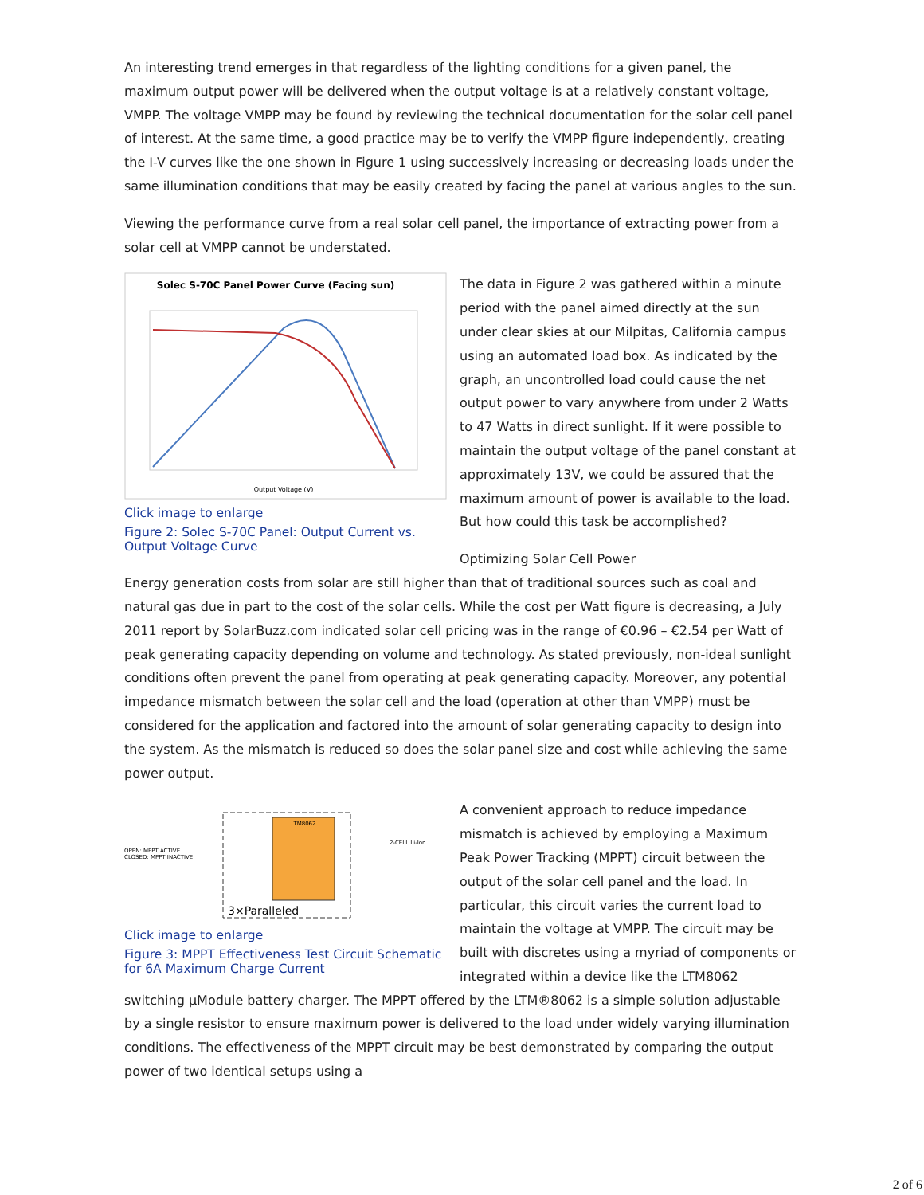An interesting trend emerges in that regardless of the lighting conditions for a given panel, the maximum output power will be delivered when the output voltage is at a relatively constant voltage, VMPP. The voltage VMPP may be found by reviewing the technical documentation for the solar cell panel of interest. At the same time, a good practice may be to verify the VMPP figure independently, creating the I-V curves like the one shown in Figure 1 using successively increasing or decreasing loads under the same illumination conditions that may be easily created by facing the panel at various angles to the sun.
Viewing the performance curve from a real solar cell panel, the importance of extracting power from a solar cell at VMPP cannot be understated.
Solec S-70C Panel Power Curve (Facing sun)
Output Voltage (V)
Click image to enlarge
Figure 2: Solec S-70C Panel: Output Current vs. Output Voltage Curve
The data in Figure 2 was gathered within a minute period with the panel aimed directly at the sun under clear skies at our Milpitas, California campus using an automated load box. As indicated by the graph, an uncontrolled load could cause the net output power to vary anywhere from under 2 Watts to 47 Watts in direct sunlight. If it were possible to maintain the output voltage of the panel constant at approximately 13V, we could be assured that the maximum amount of power is available to the load. But how could this task be accomplished?
Optimizing Solar Cell Power
Energy generation costs from solar are still higher than that of traditional sources such as coal and natural gas due in part to the cost of the solar cells. While the cost per Watt figure is decreasing, a July 2011 report by SolarBuzz.com indicated solar cell pricing was in the range of €0.96 – €2.54 per Watt of peak generating capacity depending on volume and technology. As stated previously, non-ideal sunlight conditions often prevent the panel from operating at peak generating capacity. Moreover, any potential impedance mismatch between the solar cell and the load (operation at other than VMPP) must be considered for the application and factored into the amount of solar generating capacity to design into the system. As the mismatch is reduced so does the solar panel size and cost while achieving the same power output.
LTM8062
OPEN: MPPT ACTIVE
CLOSED: MPPT INACTIVE
3×Paralleled
2-CELL Li-Ion
Click image to enlarge
Figure 3: MPPT Effectiveness Test Circuit Schematic for 6A Maximum Charge Current
A convenient approach to reduce impedance mismatch is achieved by employing a Maximum Peak Power Tracking (MPPT) circuit between the output of the solar cell panel and the load. In particular, this circuit varies the current load to maintain the voltage at VMPP. The circuit may be built with discretes using a myriad of components or integrated within a device like the LTM8062 switching µModule battery charger. The MPPT offered by the LTM®8062 is a simple solution adjustable by a single resistor to ensure maximum power is delivered to the load under widely varying illumination conditions. The effectiveness of the MPPT circuit may be best demonstrated by comparing the output power of two identical setups using a
2 of 6